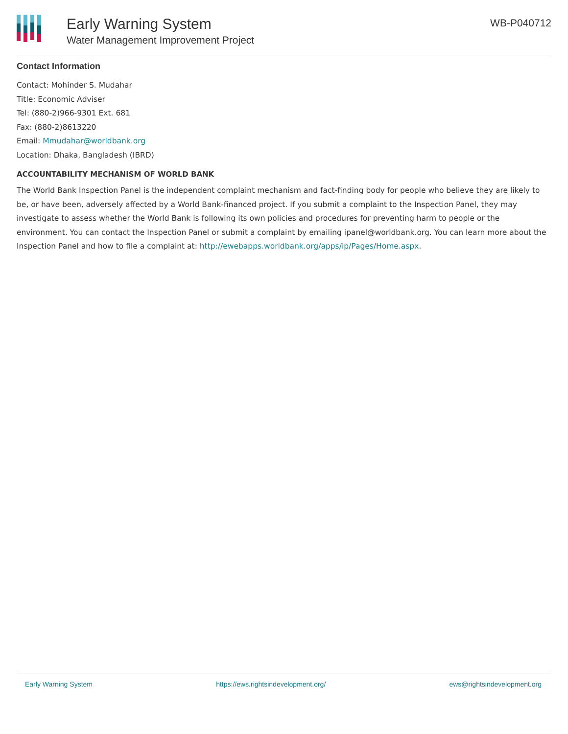Early Warning System
Water Management Improvement Project
WB-P040712
Contact Information
Contact: Mohinder S. Mudahar
Title: Economic Adviser
Tel: (880-2)966-9301 Ext. 681
Fax: (880-2)8613220
Email: Mmudahar@worldbank.org
Location: Dhaka, Bangladesh (IBRD)
ACCOUNTABILITY MECHANISM OF WORLD BANK
The World Bank Inspection Panel is the independent complaint mechanism and fact-finding body for people who believe they are likely to be, or have been, adversely affected by a World Bank-financed project. If you submit a complaint to the Inspection Panel, they may investigate to assess whether the World Bank is following its own policies and procedures for preventing harm to people or the environment. You can contact the Inspection Panel or submit a complaint by emailing ipanel@worldbank.org. You can learn more about the Inspection Panel and how to file a complaint at: http://ewebapps.worldbank.org/apps/ip/Pages/Home.aspx.
Early Warning System https://ews.rightsindevelopment.org/ ews@rightsindevelopment.org